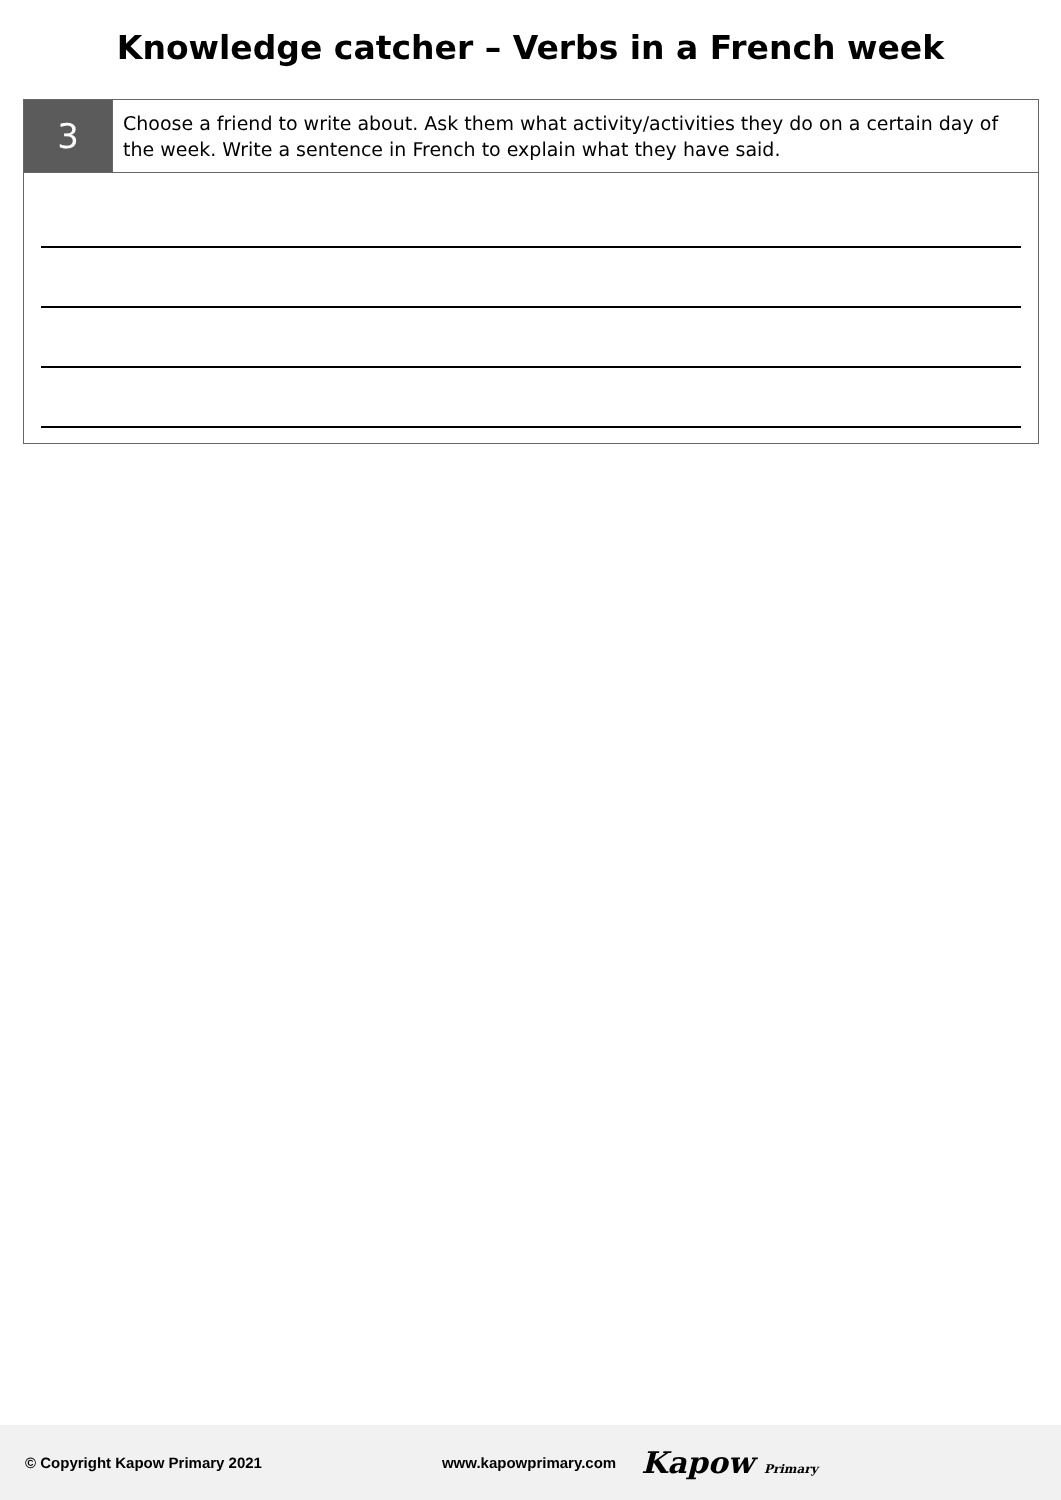Knowledge catcher – Verbs in a French week
| 3 | Choose a friend to write about. Ask them what activity/activities they do on a certain day of the week. Write a sentence in French to explain what they have said. |
© Copyright Kapow Primary 2021 www.kapowprimary.com Kapow Primary